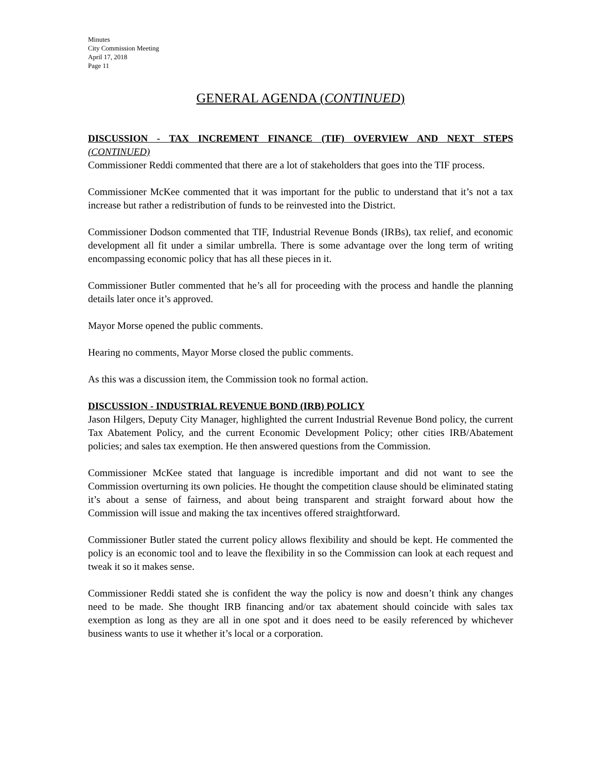Minutes
City Commission Meeting
April 17, 2018
Page 11
GENERAL AGENDA (CONTINUED)
DISCUSSION - TAX INCREMENT FINANCE (TIF) OVERVIEW AND NEXT STEPS (CONTINUED)
Commissioner Reddi commented that there are a lot of stakeholders that goes into the TIF process.
Commissioner McKee commented that it was important for the public to understand that it’s not a tax increase but rather a redistribution of funds to be reinvested into the District.
Commissioner Dodson commented that TIF, Industrial Revenue Bonds (IRBs), tax relief, and economic development all fit under a similar umbrella. There is some advantage over the long term of writing encompassing economic policy that has all these pieces in it.
Commissioner Butler commented that he’s all for proceeding with the process and handle the planning details later once it’s approved.
Mayor Morse opened the public comments.
Hearing no comments, Mayor Morse closed the public comments.
As this was a discussion item, the Commission took no formal action.
DISCUSSION - INDUSTRIAL REVENUE BOND (IRB) POLICY
Jason Hilgers, Deputy City Manager, highlighted the current Industrial Revenue Bond policy, the current Tax Abatement Policy, and the current Economic Development Policy; other cities IRB/Abatement policies; and sales tax exemption. He then answered questions from the Commission.
Commissioner McKee stated that language is incredible important and did not want to see the Commission overturning its own policies. He thought the competition clause should be eliminated stating it’s about a sense of fairness, and about being transparent and straight forward about how the Commission will issue and making the tax incentives offered straightforward.
Commissioner Butler stated the current policy allows flexibility and should be kept. He commented the policy is an economic tool and to leave the flexibility in so the Commission can look at each request and tweak it so it makes sense.
Commissioner Reddi stated she is confident the way the policy is now and doesn’t think any changes need to be made. She thought IRB financing and/or tax abatement should coincide with sales tax exemption as long as they are all in one spot and it does need to be easily referenced by whichever business wants to use it whether it’s local or a corporation.